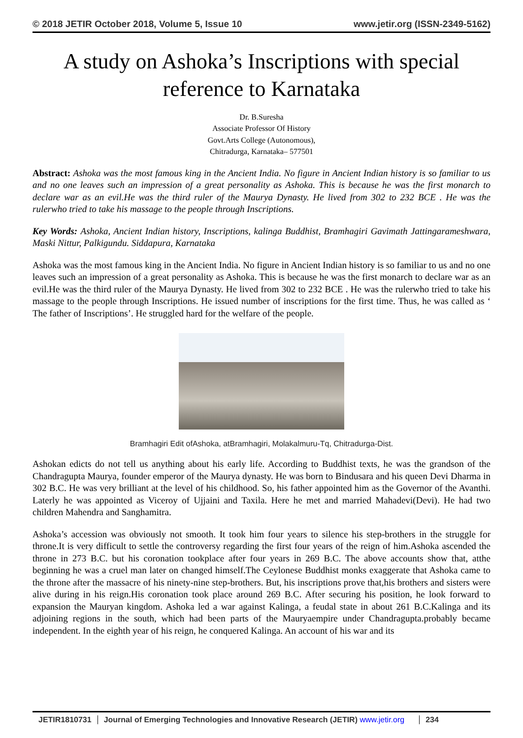© 2018 JETIR October 2018, Volume 5, Issue 10 www.jetir.org (ISSN-2349-5162)
A study on Ashoka’s Inscriptions with special reference to Karnataka
Dr. B.Suresha
Associate Professor Of History
Govt.Arts College (Autonomous),
Chitradurga, Karnataka– 577501
Abstract: Ashoka was the most famous king in the Ancient India. No figure in Ancient Indian history is so familiar to us and no one leaves such an impression of a great personality as Ashoka. This is because he was the first monarch to declare war as an evil.He was the third ruler of the Maurya Dynasty. He lived from 302 to 232 BCE . He was the rulerwho tried to take his massage to the people through Inscriptions.
Key Words: Ashoka, Ancient Indian history, Inscriptions, kalinga Buddhist, Bramhagiri Gavimath Jattingarameshwara, Maski Nittur, Palkigundu. Siddapura, Karnataka
Ashoka was the most famous king in the Ancient India. No figure in Ancient Indian history is so familiar to us and no one leaves such an impression of a great personality as Ashoka. This is because he was the first monarch to declare war as an evil.He was the third ruler of the Maurya Dynasty. He lived from 302 to 232 BCE . He was the rulerwho tried to take his massage to the people through Inscriptions. He issued number of inscriptions for the first time. Thus, he was called as ‘ The father of Inscriptions’. He struggled hard for the welfare of the people.
Bramhagiri Edit ofAshoka, atBramhagiri, Molakalmuru-Tq, Chitradurga-Dist.
Ashokan edicts do not tell us anything about his early life. According to Buddhist texts, he was the grandson of the Chandragupta Maurya, founder emperor of the Maurya dynasty. He was born to Bindusara and his queen Devi Dharma in 302 B.C. He was very brilliant at the level of his childhood. So, his father appointed him as the Governor of the Avanthi. Laterly he was appointed as Viceroy of Ujjaini and Taxila. Here he met and married Mahadevi(Devi). He had two children Mahendra and Sanghamitra.
Ashoka’s accession was obviously not smooth. It took him four years to silence his step-brothers in the struggle for throne.It is very difficult to settle the controversy regarding the first four years of the reign of him.Ashoka ascended the throne in 273 B.C. but his coronation tookplace after four years in 269 B.C. The above accounts show that, atthe beginning he was a cruel man later on changed himself.The Ceylonese Buddhist monks exaggerate that Ashoka came to the throne after the massacre of his ninety-nine step-brothers. But, his inscriptions prove that,his brothers and sisters were alive during in his reign.His coronation took place around 269 B.C. After securing his position, he look forward to expansion the Mauryan kingdom. Ashoka led a war against Kalinga, a feudal state in about 261 B.C.Kalinga and its adjoining regions in the south, which had been parts of the Mauryaempire under Chandragupta.probably became independent. In the eighth year of his reign, he conquered Kalinga. An account of his war and its
JETIR1810731 Journal of Emerging Technologies and Innovative Research (JETIR) www.jetir.org 234